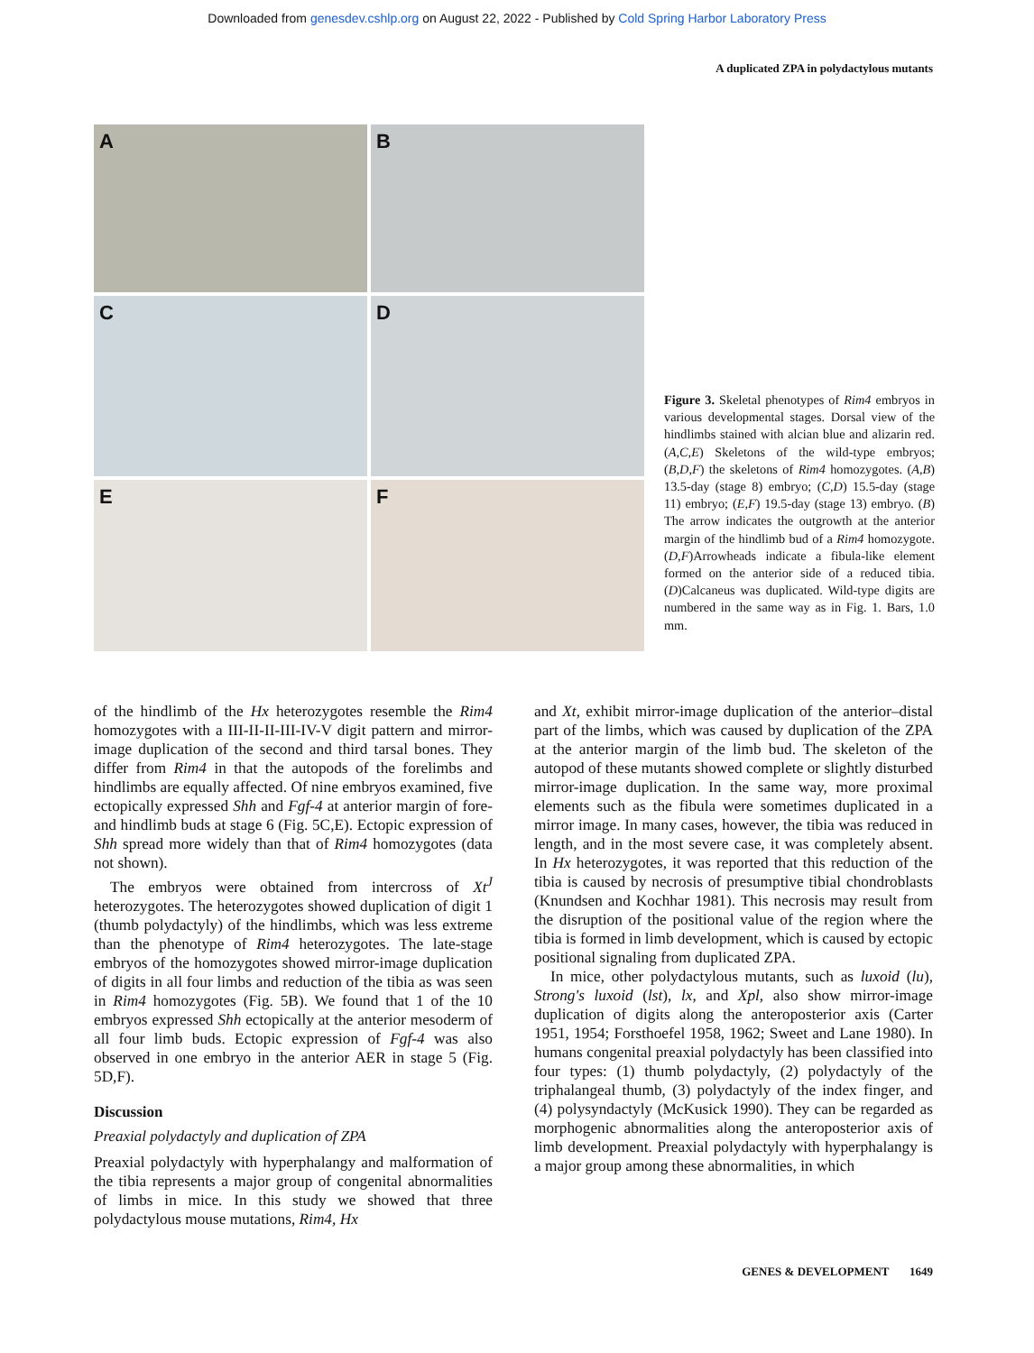Downloaded from genesdev.cshlp.org on August 22, 2022 - Published by Cold Spring Harbor Laboratory Press
A duplicated ZPA in polydactylous mutants
A
B
C
D
E
F
Figure 3. Skeletal phenotypes of Rim4 embryos in various developmental stages. Dorsal view of the hindlimbs stained with alcian blue and alizarin red. (A,C,E) Skeletons of the wild-type embryos; (B,D,F) the skeletons of Rim4 homozygotes. (A,B) 13.5-day (stage 8) embryo; (C,D) 15.5-day (stage 11) embryo; (E,F) 19.5-day (stage 13) embryo. (B) The arrow indicates the outgrowth at the anterior margin of the hindlimb bud of a Rim4 homozygote. (D,F)Arrowheads indicate a fibula-like element formed on the anterior side of a reduced tibia. (D)Calcaneus was duplicated. Wild-type digits are numbered in the same way as in Fig. 1. Bars, 1.0 mm.
of the hindlimb of the Hx heterozygotes resemble the Rim4 homozygotes with a III-II-II-III-IV-V digit pattern and mirror-image duplication of the second and third tarsal bones. They differ from Rim4 in that the autopods of the forelimbs and hindlimbs are equally affected. Of nine embryos examined, five ectopically expressed Shh and Fgf-4 at anterior margin of fore- and hindlimb buds at stage 6 (Fig. 5C,E). Ectopic expression of Shh spread more widely than that of Rim4 homozygotes (data not shown).
The embryos were obtained from intercross of Xt<sup>J</sup> heterozygotes. The heterozygotes showed duplication of digit 1 (thumb polydactyly) of the hindlimbs, which was less extreme than the phenotype of Rim4 heterozygotes. The late-stage embryos of the homozygotes showed mirror-image duplication of digits in all four limbs and reduction of the tibia as was seen in Rim4 homozygotes (Fig. 5B). We found that 1 of the 10 embryos expressed Shh ectopically at the anterior mesoderm of all four limb buds. Ectopic expression of Fgf-4 was also observed in one embryo in the anterior AER in stage 5 (Fig. 5D,F).
Discussion
Preaxial polydactyly and duplication of ZPA
Preaxial polydactyly with hyperphalangy and malformation of the tibia represents a major group of congenital abnormalities of limbs in mice. In this study we showed that three polydactylous mouse mutations, Rim4, Hx
and Xt, exhibit mirror-image duplication of the anterior–distal part of the limbs, which was caused by duplication of the ZPA at the anterior margin of the limb bud. The skeleton of the autopod of these mutants showed complete or slightly disturbed mirror-image duplication. In the same way, more proximal elements such as the fibula were sometimes duplicated in a mirror image. In many cases, however, the tibia was reduced in length, and in the most severe case, it was completely absent. In Hx heterozygotes, it was reported that this reduction of the tibia is caused by necrosis of presumptive tibial chondroblasts (Knundsen and Kochhar 1981). This necrosis may result from the disruption of the positional value of the region where the tibia is formed in limb development, which is caused by ectopic positional signaling from duplicated ZPA.
In mice, other polydactylous mutants, such as luxoid (lu), Strong's luxoid (lst), lx, and Xpl, also show mirror-image duplication of digits along the anteroposterior axis (Carter 1951, 1954; Forsthoefel 1958, 1962; Sweet and Lane 1980). In humans congenital preaxial polydactyly has been classified into four types: (1) thumb polydactyly, (2) polydactyly of the triphalangeal thumb, (3) polydactyly of the index finger, and (4) polysyndactyly (McKusick 1990). They can be regarded as morphogenic abnormalities along the anteroposterior axis of limb development. Preaxial polydactyly with hyperphalangy is a major group among these abnormalities, in which
GENES & DEVELOPMENT 1649